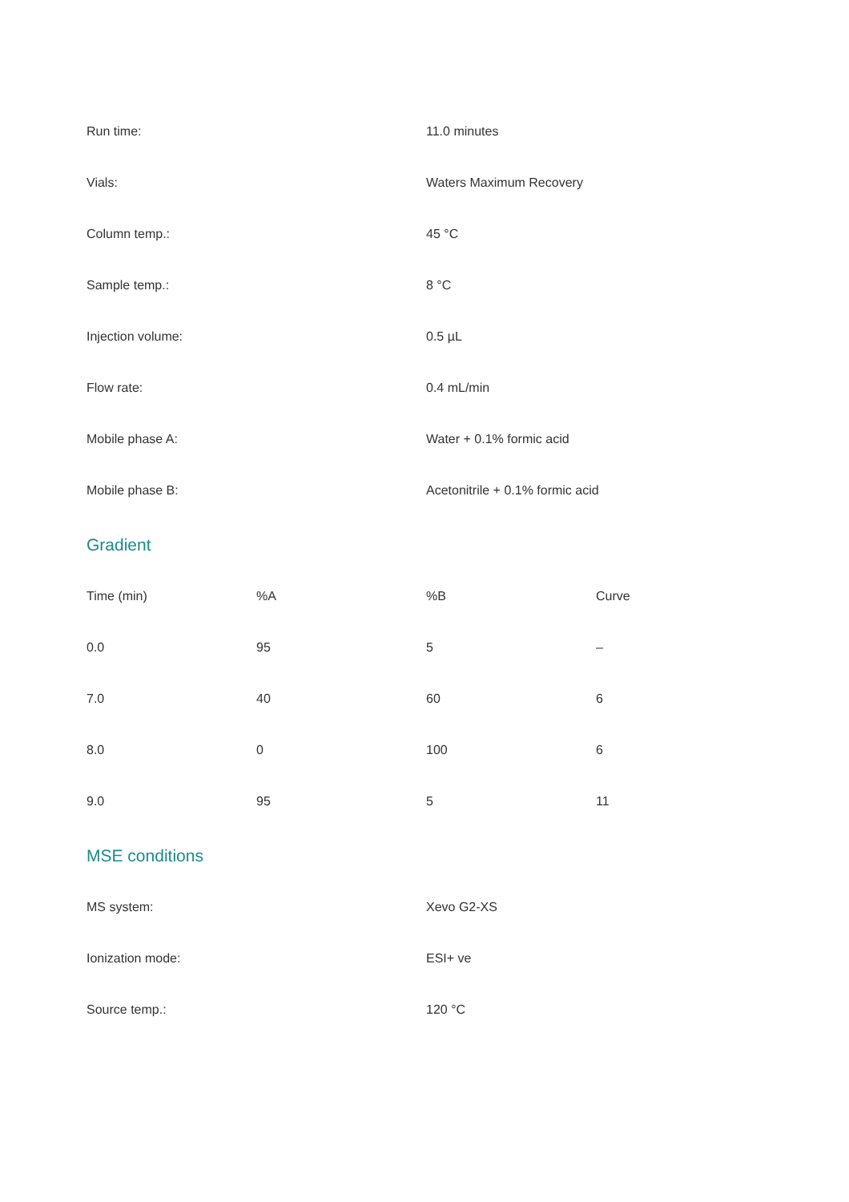| Run time: | 11.0 minutes |
| Vials: | Waters Maximum Recovery |
| Column temp.: | 45 °C |
| Sample temp.: | 8 °C |
| Injection volume: | 0.5 µL |
| Flow rate: | 0.4 mL/min |
| Mobile phase A: | Water + 0.1% formic acid |
| Mobile phase B: | Acetonitrile + 0.1% formic acid |
Gradient
| Time (min) | %A | %B | Curve |
| --- | --- | --- | --- |
| 0.0 | 95 | 5 | – |
| 7.0 | 40 | 60 | 6 |
| 8.0 | 0 | 100 | 6 |
| 9.0 | 95 | 5 | 11 |
MSE conditions
| MS system: | Xevo G2-XS |
| Ionization mode: | ESI+ ve |
| Source temp.: | 120 °C |